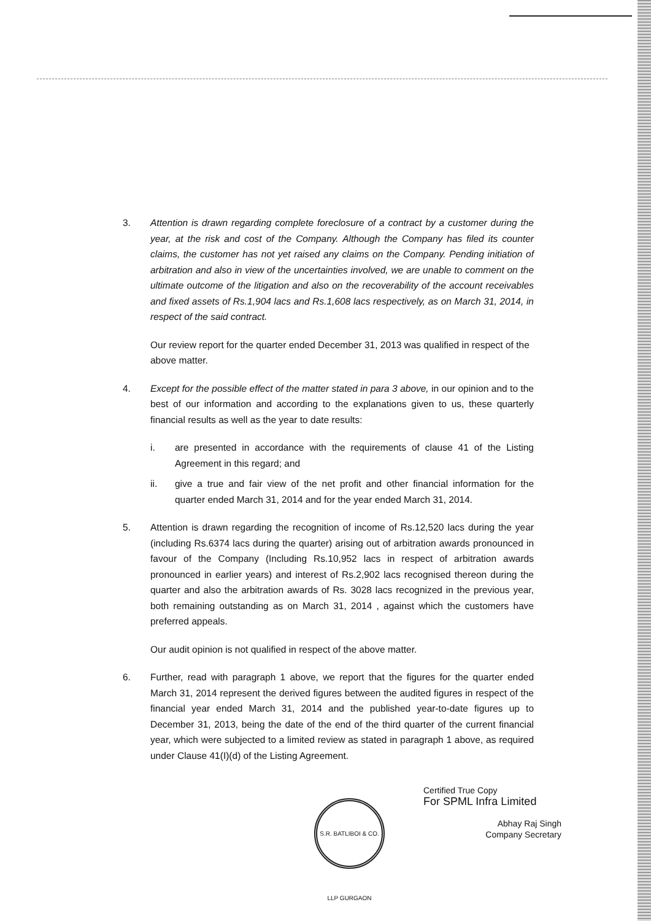3. Attention is drawn regarding complete foreclosure of a contract by a customer during the year, at the risk and cost of the Company. Although the Company has filed its counter claims, the customer has not yet raised any claims on the Company. Pending initiation of arbitration and also in view of the uncertainties involved, we are unable to comment on the ultimate outcome of the litigation and also on the recoverability of the account receivables and fixed assets of Rs.1,904 lacs and Rs.1,608 lacs respectively, as on March 31, 2014, in respect of the said contract.
Our review report for the quarter ended December 31, 2013 was qualified in respect of the above matter.
4. Except for the possible effect of the matter stated in para 3 above, in our opinion and to the best of our information and according to the explanations given to us, these quarterly financial results as well as the year to date results:
i. are presented in accordance with the requirements of clause 41 of the Listing Agreement in this regard; and
ii. give a true and fair view of the net profit and other financial information for the quarter ended March 31, 2014 and for the year ended March 31, 2014.
5. Attention is drawn regarding the recognition of income of Rs.12,520 lacs during the year (including Rs.6374 lacs during the quarter) arising out of arbitration awards pronounced in favour of the Company (Including Rs.10,952 lacs in respect of arbitration awards pronounced in earlier years) and interest of Rs.2,902 lacs recognised thereon during the quarter and also the arbitration awards of Rs. 3028 lacs recognized in the previous year, both remaining outstanding as on March 31, 2014 , against which the customers have preferred appeals.
Our audit opinion is not qualified in respect of the above matter.
6. Further, read with paragraph 1 above, we report that the figures for the quarter ended March 31, 2014 represent the derived figures between the audited figures in respect of the financial year ended March 31, 2014 and the published year-to-date figures up to December 31, 2013, being the date of the end of the third quarter of the current financial year, which were subjected to a limited review as stated in paragraph 1 above, as required under Clause 41(I)(d) of the Listing Agreement.
S.R. BATLIBOI & CO. LLP GURGAON
Certified True Copy
For SPML Infra Limited
Abhay Raj Singh
Company Secretary